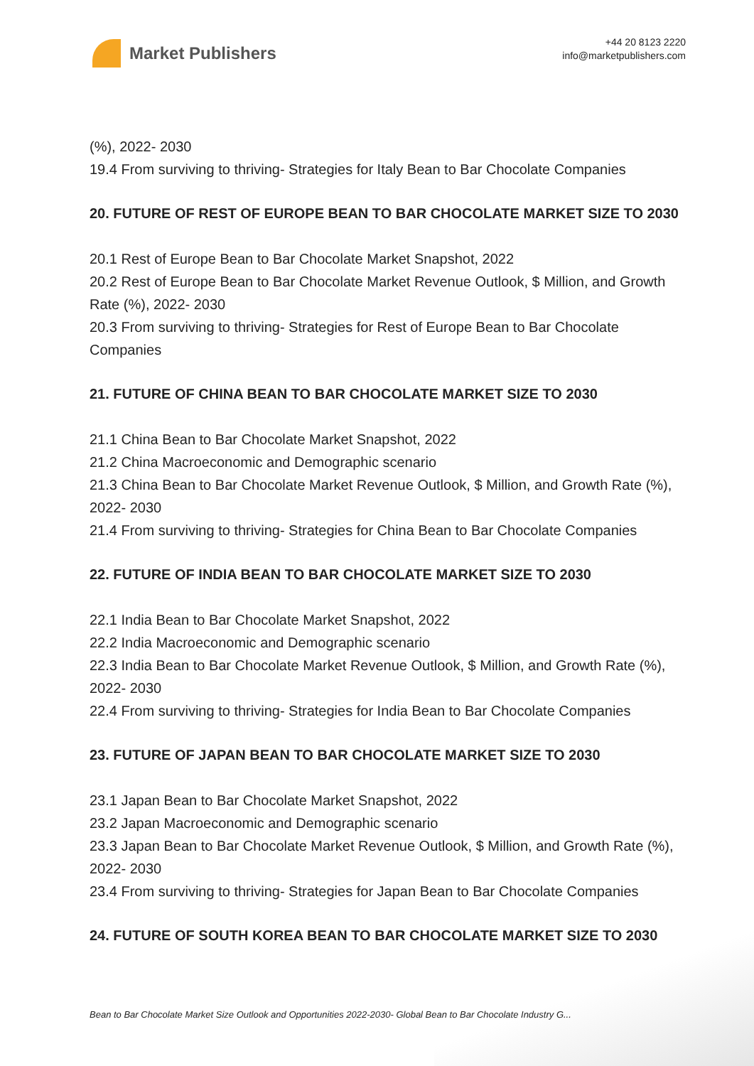Market Publishers
+44 20 8123 2220
info@marketpublishers.com
(%), 2022- 2030
19.4 From surviving to thriving- Strategies for Italy Bean to Bar Chocolate Companies
20. FUTURE OF REST OF EUROPE BEAN TO BAR CHOCOLATE MARKET SIZE TO 2030
20.1 Rest of Europe Bean to Bar Chocolate Market Snapshot, 2022
20.2 Rest of Europe Bean to Bar Chocolate Market Revenue Outlook, $ Million, and Growth Rate (%), 2022- 2030
20.3 From surviving to thriving- Strategies for Rest of Europe Bean to Bar Chocolate Companies
21. FUTURE OF CHINA BEAN TO BAR CHOCOLATE MARKET SIZE TO 2030
21.1 China Bean to Bar Chocolate Market Snapshot, 2022
21.2 China Macroeconomic and Demographic scenario
21.3 China Bean to Bar Chocolate Market Revenue Outlook, $ Million, and Growth Rate (%), 2022- 2030
21.4 From surviving to thriving- Strategies for China Bean to Bar Chocolate Companies
22. FUTURE OF INDIA BEAN TO BAR CHOCOLATE MARKET SIZE TO 2030
22.1 India Bean to Bar Chocolate Market Snapshot, 2022
22.2 India Macroeconomic and Demographic scenario
22.3 India Bean to Bar Chocolate Market Revenue Outlook, $ Million, and Growth Rate (%), 2022- 2030
22.4 From surviving to thriving- Strategies for India Bean to Bar Chocolate Companies
23. FUTURE OF JAPAN BEAN TO BAR CHOCOLATE MARKET SIZE TO 2030
23.1 Japan Bean to Bar Chocolate Market Snapshot, 2022
23.2 Japan Macroeconomic and Demographic scenario
23.3 Japan Bean to Bar Chocolate Market Revenue Outlook, $ Million, and Growth Rate (%), 2022- 2030
23.4 From surviving to thriving- Strategies for Japan Bean to Bar Chocolate Companies
24. FUTURE OF SOUTH KOREA BEAN TO BAR CHOCOLATE MARKET SIZE TO 2030
Bean to Bar Chocolate Market Size Outlook and Opportunities 2022-2030- Global Bean to Bar Chocolate Industry G...